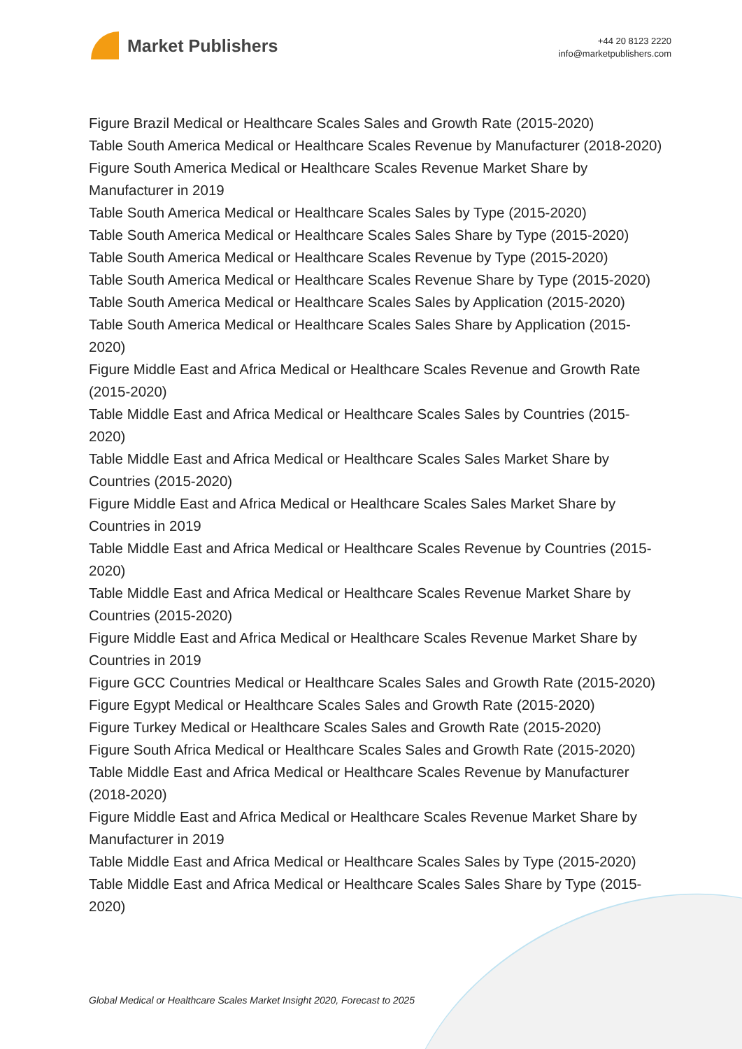Market Publishers
+44 20 8123 2220
info@marketpublishers.com
Figure Brazil Medical or Healthcare Scales Sales and Growth Rate (2015-2020)
Table South America Medical or Healthcare Scales Revenue by Manufacturer (2018-2020)
Figure South America Medical or Healthcare Scales Revenue Market Share by Manufacturer in 2019
Table South America Medical or Healthcare Scales Sales by Type (2015-2020)
Table South America Medical or Healthcare Scales Sales Share by Type (2015-2020)
Table South America Medical or Healthcare Scales Revenue by Type (2015-2020)
Table South America Medical or Healthcare Scales Revenue Share by Type (2015-2020)
Table South America Medical or Healthcare Scales Sales by Application (2015-2020)
Table South America Medical or Healthcare Scales Sales Share by Application (2015-2020)
Figure Middle East and Africa Medical or Healthcare Scales Revenue and Growth Rate (2015-2020)
Table Middle East and Africa Medical or Healthcare Scales Sales by Countries (2015-2020)
Table Middle East and Africa Medical or Healthcare Scales Sales Market Share by Countries (2015-2020)
Figure Middle East and Africa Medical or Healthcare Scales Sales Market Share by Countries in 2019
Table Middle East and Africa Medical or Healthcare Scales Revenue by Countries (2015-2020)
Table Middle East and Africa Medical or Healthcare Scales Revenue Market Share by Countries (2015-2020)
Figure Middle East and Africa Medical or Healthcare Scales Revenue Market Share by Countries in 2019
Figure GCC Countries Medical or Healthcare Scales Sales and Growth Rate (2015-2020)
Figure Egypt Medical or Healthcare Scales Sales and Growth Rate (2015-2020)
Figure Turkey Medical or Healthcare Scales Sales and Growth Rate (2015-2020)
Figure South Africa Medical or Healthcare Scales Sales and Growth Rate (2015-2020)
Table Middle East and Africa Medical or Healthcare Scales Revenue by Manufacturer (2018-2020)
Figure Middle East and Africa Medical or Healthcare Scales Revenue Market Share by Manufacturer in 2019
Table Middle East and Africa Medical or Healthcare Scales Sales by Type (2015-2020)
Table Middle East and Africa Medical or Healthcare Scales Sales Share by Type (2015-2020)
Global Medical or Healthcare Scales Market Insight 2020, Forecast to 2025